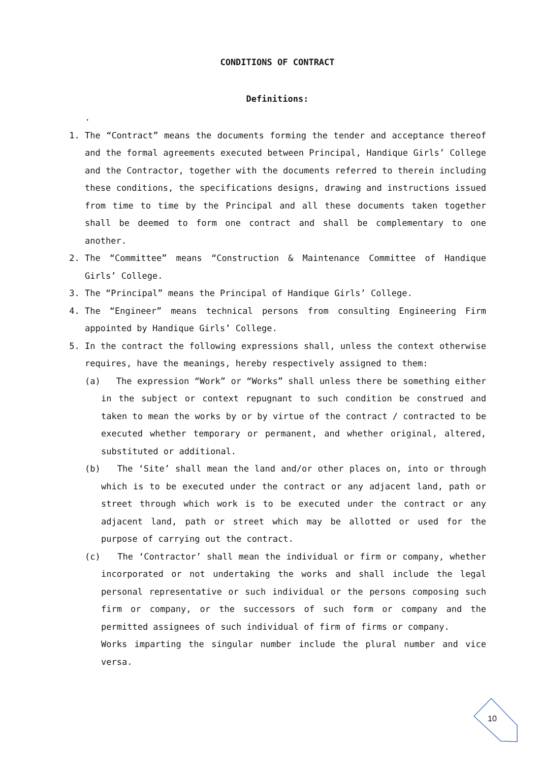CONDITIONS OF CONTRACT
Definitions:
.
1. The “Contract” means the documents forming the tender and acceptance thereof and the formal agreements executed between Principal, Handique Girls’ College and the Contractor, together with the documents referred to therein including these conditions, the specifications designs, drawing and instructions issued from time to time by the Principal and all these documents taken together shall be deemed to form one contract and shall be complementary to one another.
2. The “Committee” means “Construction & Maintenance Committee of Handique Girls’ College.
3. The “Principal” means the Principal of Handique Girls’ College.
4. The “Engineer” means technical persons from consulting Engineering Firm appointed by Handique Girls’ College.
5. In the contract the following expressions shall, unless the context otherwise requires, have the meanings, hereby respectively assigned to them:
(a) The expression “Work” or “Works” shall unless there be something either in the subject or context repugnant to such condition be construed and taken to mean the works by or by virtue of the contract / contracted to be executed whether temporary or permanent, and whether original, altered, substituted or additional.
(b) The ‘Site’ shall mean the land and/or other places on, into or through which is to be executed under the contract or any adjacent land, path or street through which work is to be executed under the contract or any adjacent land, path or street which may be allotted or used for the purpose of carrying out the contract.
(c) The ‘Contractor’ shall mean the individual or firm or company, whether incorporated or not undertaking the works and shall include the legal personal representative or such individual or the persons composing such firm or company, or the successors of such form or company and the permitted assignees of such individual of firm of firms or company.
Works imparting the singular number include the plural number and vice versa.
10